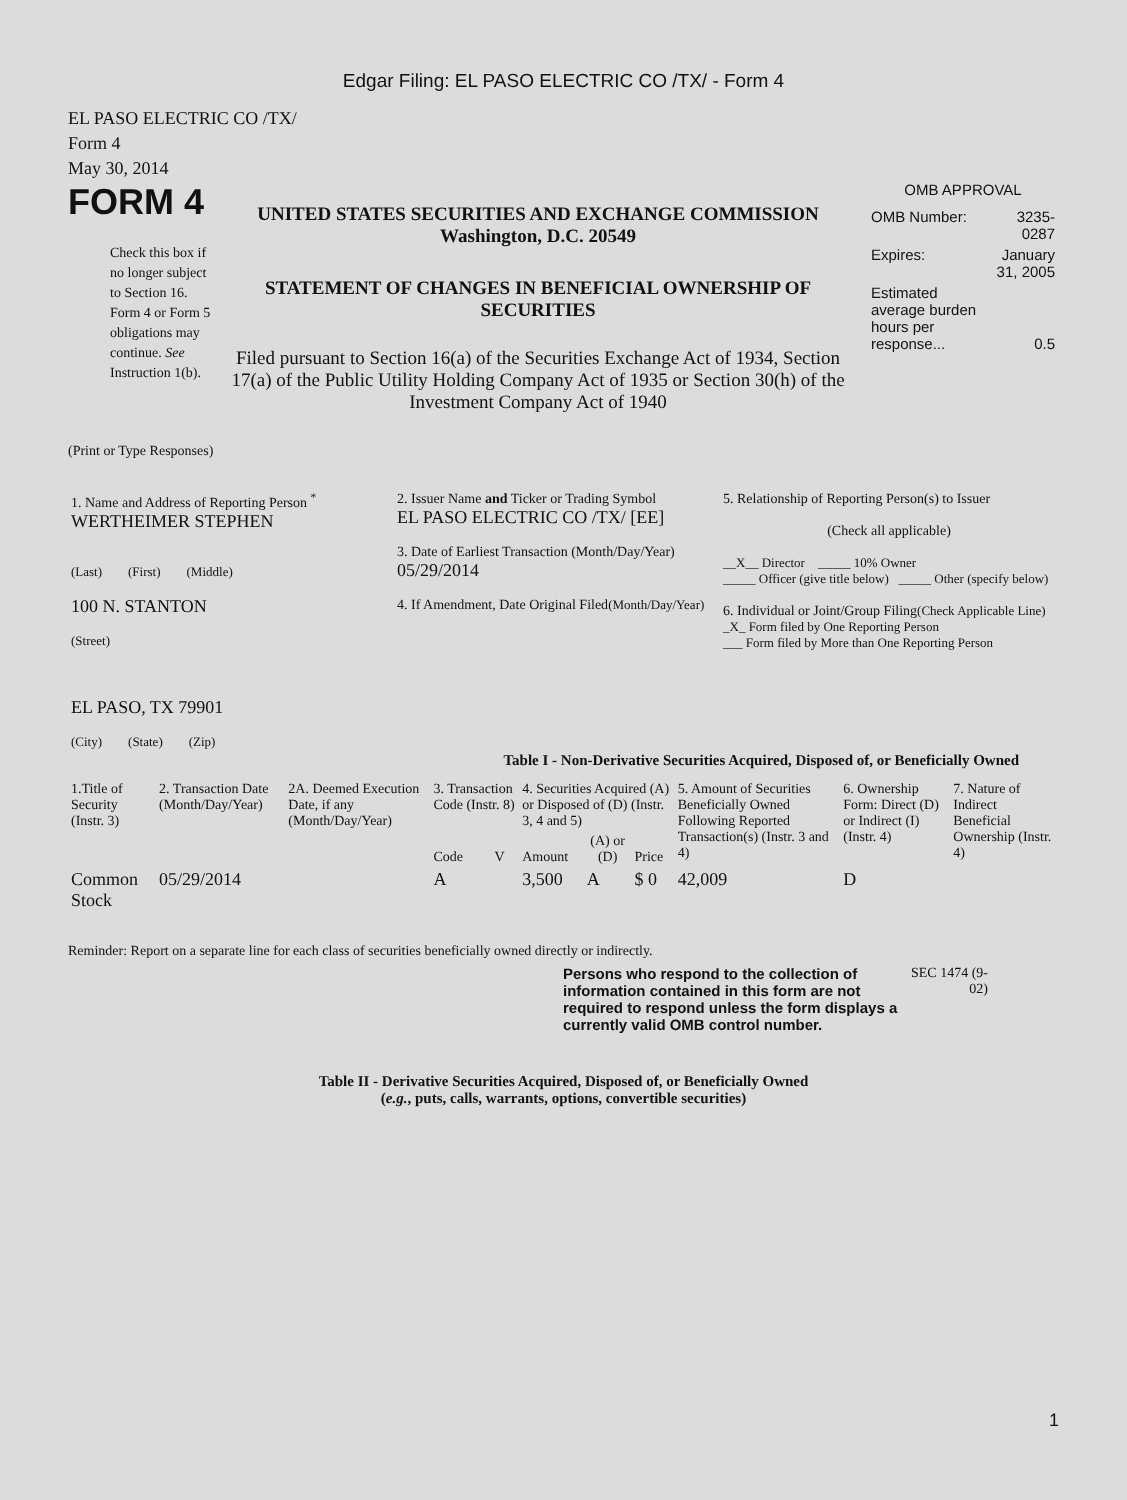Edgar Filing: EL PASO ELECTRIC CO /TX/ - Form 4
EL PASO ELECTRIC CO /TX/
Form 4
May 30, 2014
FORM 4
Check this box if no longer subject to Section 16. Form 4 or Form 5 obligations may continue. See Instruction 1(b).
UNITED STATES SECURITIES AND EXCHANGE COMMISSION
Washington, D.C. 20549
STATEMENT OF CHANGES IN BENEFICIAL OWNERSHIP OF SECURITIES
Filed pursuant to Section 16(a) of the Securities Exchange Act of 1934, Section 17(a) of the Public Utility Holding Company Act of 1935 or Section 30(h) of the Investment Company Act of 1940
OMB APPROVAL
| OMB Number: | 3235-0287 |
| Expires: | January 31, 2005 |
| Estimated average burden hours per response... | 0.5 |
(Print or Type Responses)
| 1. Name and Address of Reporting Person <sup>*</sup> WERTHEIMER STEPHEN (Last) (First) (Middle) 100 N. STANTON (Street) EL PASO, TX 79901 (City) (State) (Zip) | 2. Issuer Name and Ticker or Trading Symbol EL PASO ELECTRIC CO /TX/ [EE] 3. Date of Earliest Transaction (Month/Day/Year) 05/29/2014 4. If Amendment, Date Original Filed (Month/Day/Year) | 5. Relationship of Reporting Person(s) to Issuer (Check all applicable) __X__ Director _____ 10% Owner _____ Officer (give title below) _____ Other (specify below) 6. Individual or Joint/Group Filing (Check Applicable Line) _X_ Form filed by One Reporting Person ___ Form filed by More than One Reporting Person |
Table I - Non-Derivative Securities Acquired, Disposed of, or Beneficially Owned
| 1.Title of Security (Instr. 3) | 2. Transaction Date (Month/Day/Year) | 2A. Deemed Execution Date, if any (Month/Day/Year) | 3. Transaction Code (Instr. 8) | | 4. Securities Acquired (A) or Disposed of (D) (Instr. 3, 4 and 5) | | | 5. Amount of Securities Beneficially Owned Following Reported Transaction(s) (Instr. 3 and 4) | 6. Ownership Form: Direct (D) or Indirect (I) (Instr. 4) | 7. Nature of Indirect Beneficial Ownership (Instr. 4) |
| --- | --- | --- | --- | --- | --- | --- | --- | --- | --- | --- |
| | | | Code | V | Amount | (A) or (D) | Price | | | |
| Common Stock | 05/29/2014 | | A | | 3,500 | A | $ 0 | 42,009 | D | |
Reminder: Report on a separate line for each class of securities beneficially owned directly or indirectly.
Persons who respond to the collection of information contained in this form are not required to respond unless the form displays a currently valid OMB control number.
SEC 1474 (9-02)
Table II - Derivative Securities Acquired, Disposed of, or Beneficially Owned
(e.g., puts, calls, warrants, options, convertible securities)
1